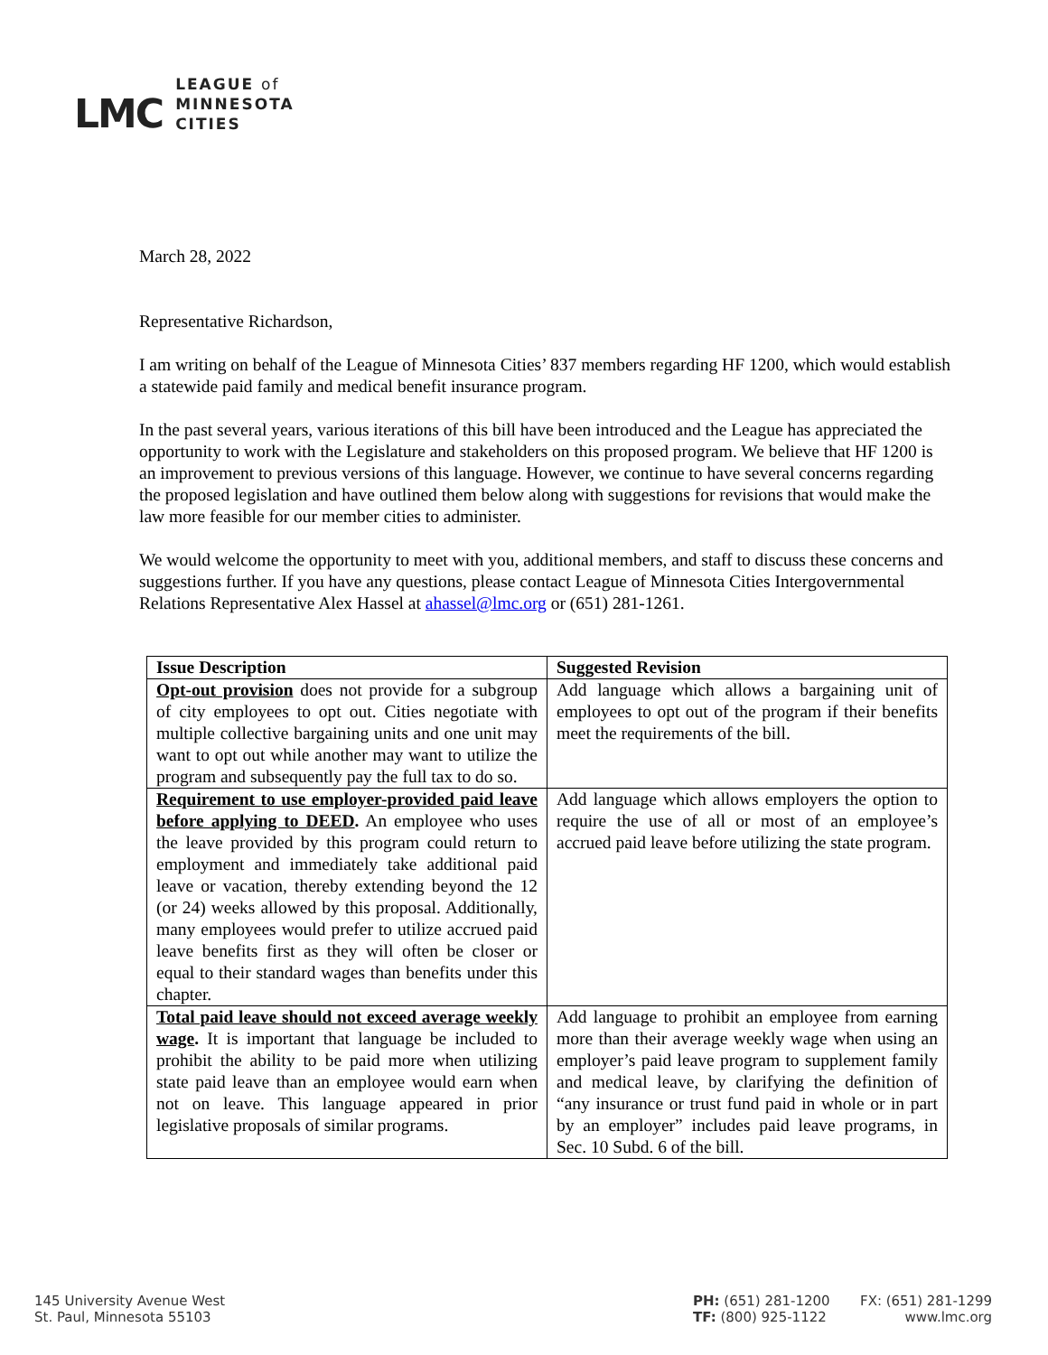LMC
LEAGUE of
MINNESOTA
CITIES
March 28, 2022
Representative Richardson,
I am writing on behalf of the League of Minnesota Cities’ 837 members regarding HF 1200, which would establish a statewide paid family and medical benefit insurance program.
In the past several years, various iterations of this bill have been introduced and the League has appreciated the opportunity to work with the Legislature and stakeholders on this proposed program. We believe that HF 1200 is an improvement to previous versions of this language. However, we continue to have several concerns regarding the proposed legislation and have outlined them below along with suggestions for revisions that would make the law more feasible for our member cities to administer.
We would welcome the opportunity to meet with you, additional members, and staff to discuss these concerns and suggestions further. If you have any questions, please contact League of Minnesota Cities Intergovernmental Relations Representative Alex Hassel at ahassel@lmc.org or (651) 281-1261.
| Issue Description | Suggested Revision |
| --- | --- |
| Opt-out provision does not provide for a subgroup of city employees to opt out. Cities negotiate with multiple collective bargaining units and one unit may want to opt out while another may want to utilize the program and subsequently pay the full tax to do so. | Add language which allows a bargaining unit of employees to opt out of the program if their benefits meet the requirements of the bill. |
| Requirement to use employer-provided paid leave before applying to DEED . An employee who uses the leave provided by this program could return to employment and immediately take additional paid leave or vacation, thereby extending beyond the 12 (or 24) weeks allowed by this proposal. Additionally, many employees would prefer to utilize accrued paid leave benefits first as they will often be closer or equal to their standard wages than benefits under this chapter. | Add language which allows employers the option to require the use of all or most of an employee’s accrued paid leave before utilizing the state program. |
| Total paid leave should not exceed average weekly wage . It is important that language be included to prohibit the ability to be paid more when utilizing state paid leave than an employee would earn when not on leave. This language appeared in prior legislative proposals of similar programs. | Add language to prohibit an employee from earning more than their average weekly wage when using an employer’s paid leave program to supplement family and medical leave, by clarifying the definition of “any insurance or trust fund paid in whole or in part by an employer” includes paid leave programs, in Sec. 10 Subd. 6 of the bill. |
145 University Avenue West
St. Paul, Minnesota 55103
PH: (651) 281-1200
TF: (800) 925-1122
FX: (651) 281-1299
www.lmc.org